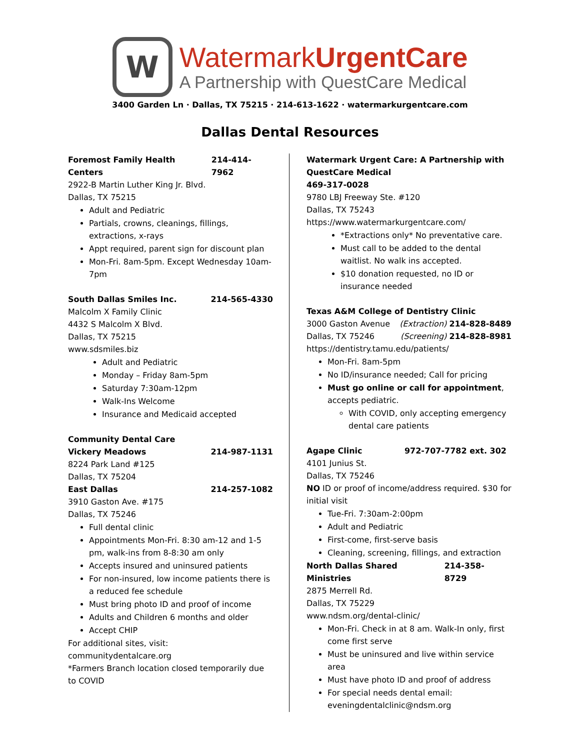W
WatermarkUrgentCare
A Partnership with QuestCare Medical
3400 Garden Ln · Dallas, TX 75215 · 214-613-1622 · watermarkurgentcare.com
Dallas Dental Resources
Foremost Family Health Centers 214-414-7962
2922-B Martin Luther King Jr. Blvd.
Dallas, TX 75215
Adult and Pediatric
Partials, crowns, cleanings, fillings, extractions, x-rays
Appt required, parent sign for discount plan
Mon-Fri. 8am-5pm. Except Wednesday 10am-7pm
South Dallas Smiles Inc. 214-565-4330
Malcolm X Family Clinic
4432 S Malcolm X Blvd.
Dallas, TX 75215
www.sdsmiles.biz
Adult and Pediatric
Monday – Friday 8am-5pm
Saturday 7:30am-12pm
Walk-Ins Welcome
Insurance and Medicaid accepted
Community Dental Care
Vickery Meadows 214-987-1131
8224 Park Land #125
Dallas, TX 75204
East Dallas 214-257-1082
3910 Gaston Ave. #175
Dallas, TX 75246
Full dental clinic
Appointments Mon-Fri. 8:30 am-12 and 1-5 pm, walk-ins from 8-8:30 am only
Accepts insured and uninsured patients
For non-insured, low income patients there is a reduced fee schedule
Must bring photo ID and proof of income
Adults and Children 6 months and older
Accept CHIP
For additional sites, visit: communitydentalcare.org
*Farmers Branch location closed temporarily due to COVID
Watermark Urgent Care: A Partnership with QuestCare Medical
469-317-0028
9780 LBJ Freeway Ste. #120
Dallas, TX 75243
https://www.watermarkurgentcare.com/
*Extractions only* No preventative care.
Must call to be added to the dental waitlist. No walk ins accepted.
$10 donation requested, no ID or insurance needed
Texas A&M College of Dentistry Clinic
3000 Gaston Avenue (Extraction) 214-828-8489
Dallas, TX 75246 (Screening) 214-828-8981
https://dentistry.tamu.edu/patients/
Mon-Fri. 8am-5pm
No ID/insurance needed; Call for pricing
Must go online or call for appointment, accepts pediatric.
With COVID, only accepting emergency dental care patients
Agape Clinic 972-707-7782 ext. 302
4101 Junius St.
Dallas, TX 75246
NO ID or proof of income/address required. $30 for initial visit
Tue-Fri. 7:30am-2:00pm
Adult and Pediatric
First-come, first-serve basis
Cleaning, screening, fillings, and extraction
North Dallas Shared Ministries 214-358-8729
2875 Merrell Rd.
Dallas, TX 75229
www.ndsm.org/dental-clinic/
Mon-Fri. Check in at 8 am. Walk-In only, first come first serve
Must be uninsured and live within service area
Must have photo ID and proof of address
For special needs dental email: eveningdentalclinic@ndsm.org